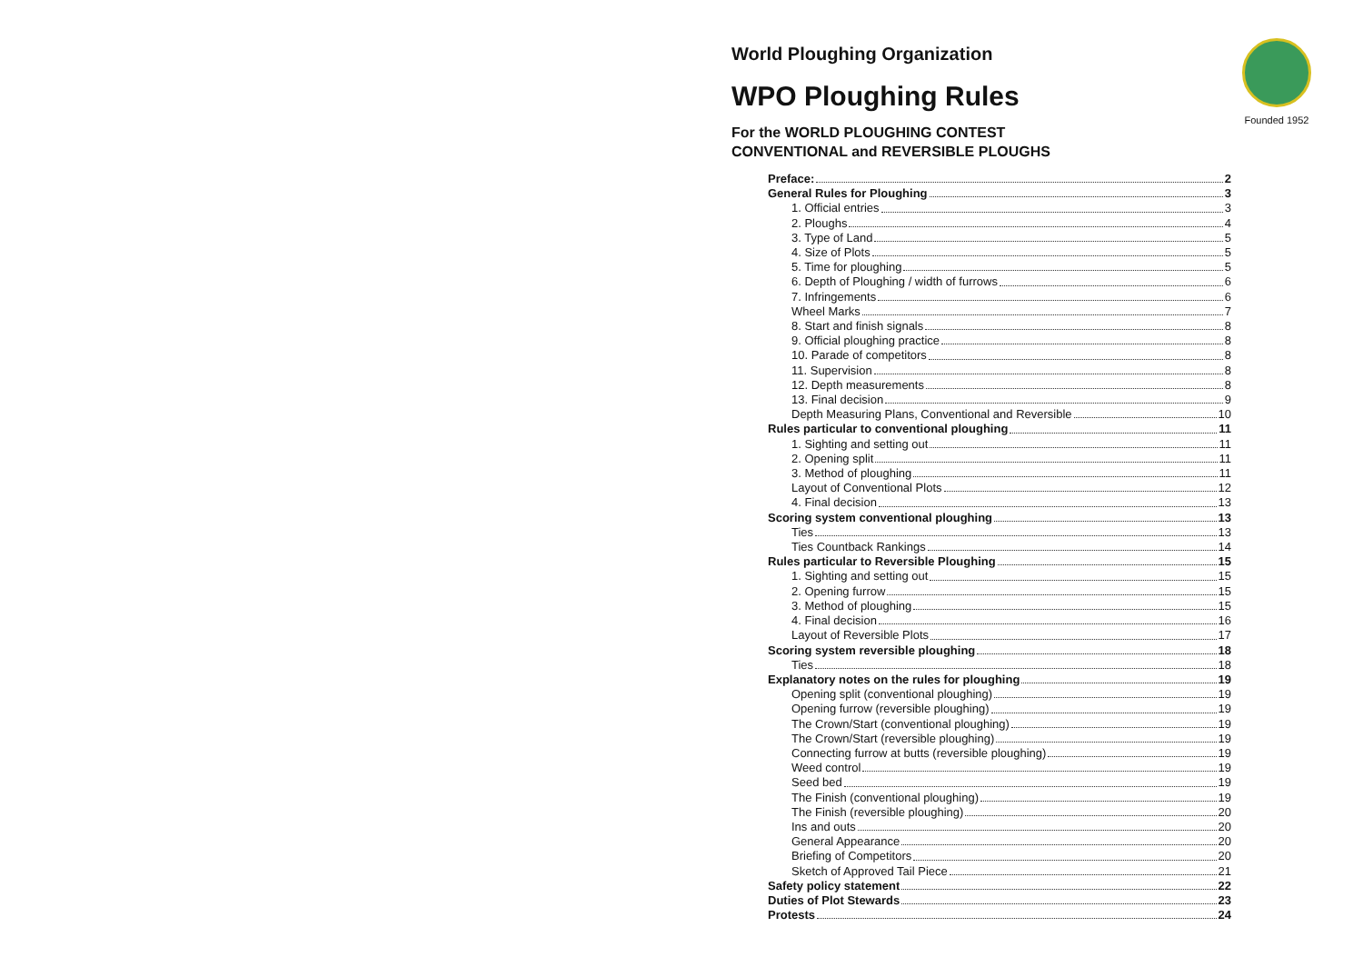Founded 1952
World Ploughing Organization
WPO Ploughing Rules
For the WORLD PLOUGHING CONTEST
CONVENTIONAL and REVERSIBLE PLOUGHS
Preface: 2
General Rules for Ploughing 3
1. Official entries 3
2. Ploughs 4
3. Type of Land 5
4. Size of Plots 5
5. Time for ploughing 5
6. Depth of Ploughing / width of furrows 6
7. Infringements 6
Wheel Marks 7
8. Start and finish signals 8
9. Official ploughing practice 8
10. Parade of competitors 8
11. Supervision 8
12. Depth measurements 8
13. Final decision 9
Depth Measuring Plans, Conventional and Reversible 10
Rules particular to conventional ploughing 11
1. Sighting and setting out 11
2. Opening split 11
3. Method of ploughing 11
Layout of Conventional Plots 12
4. Final decision 13
Scoring system conventional ploughing 13
Ties 13
Ties Countback Rankings 14
Rules particular to Reversible Ploughing 15
1. Sighting and setting out 15
2. Opening furrow 15
3. Method of ploughing 15
4. Final decision 16
Layout of Reversible Plots 17
Scoring system reversible ploughing 18
Ties 18
Explanatory notes on the rules for ploughing 19
Opening split (conventional ploughing) 19
Opening furrow (reversible ploughing) 19
The Crown/Start (conventional ploughing) 19
The Crown/Start (reversible ploughing) 19
Connecting furrow at butts (reversible ploughing) 19
Weed control 19
Seed bed 19
The Finish (conventional ploughing) 19
The Finish (reversible ploughing) 20
Ins and outs 20
General Appearance 20
Briefing of Competitors 20
Sketch of Approved Tail Piece 21
Safety policy statement 22
Duties of Plot Stewards 23
Protests 24